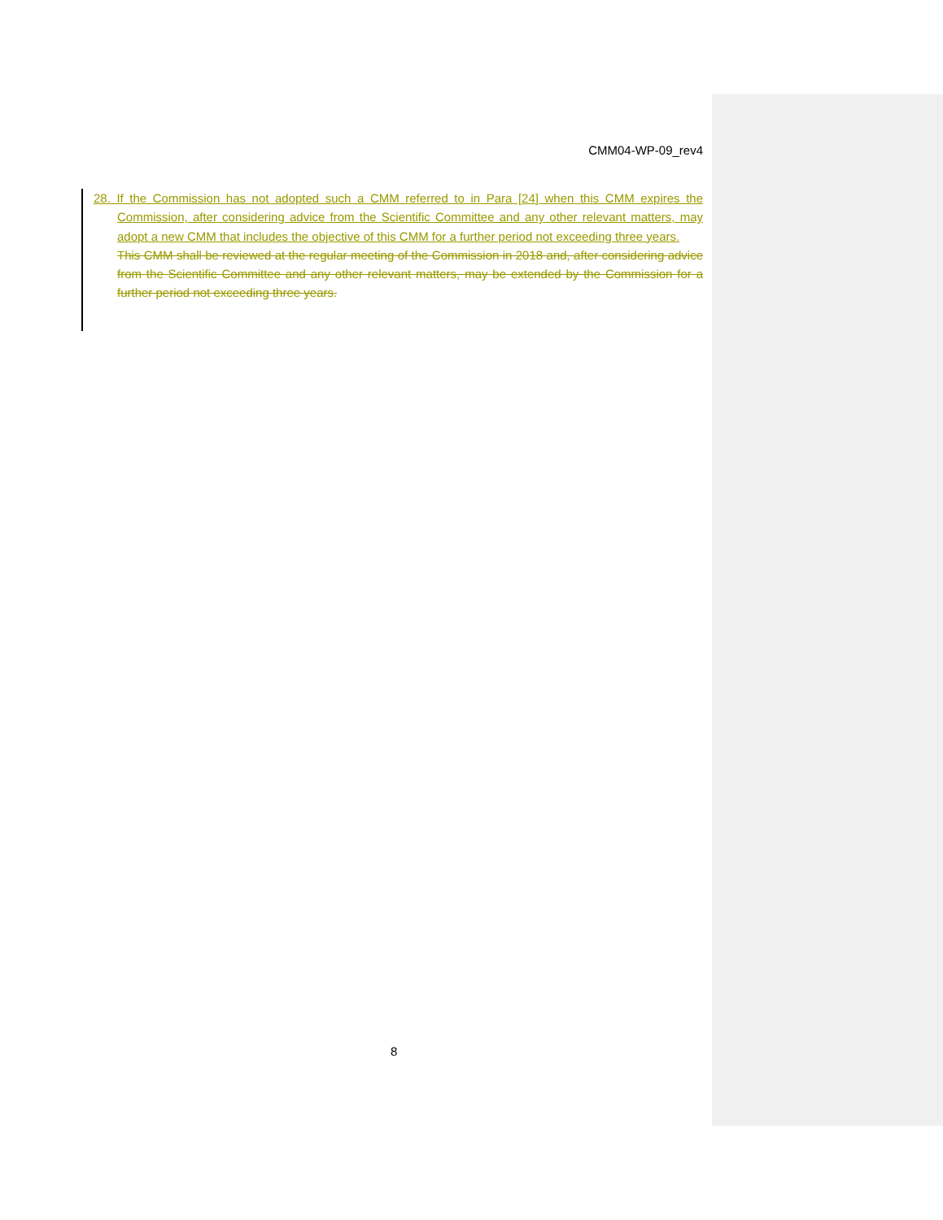CMM04-WP-09_rev4
28. If the Commission has not adopted such a CMM referred to in Para [24] when this CMM expires the Commission, after considering advice from the Scientific Committee and any other relevant matters, may adopt a new CMM that includes the objective of this CMM for a further period not exceeding three years.
This CMM shall be reviewed at the regular meeting of the Commission in 2018 and, after considering advice from the Scientific Committee and any other relevant matters, may be extended by the Commission for a further period not exceeding three years.
8